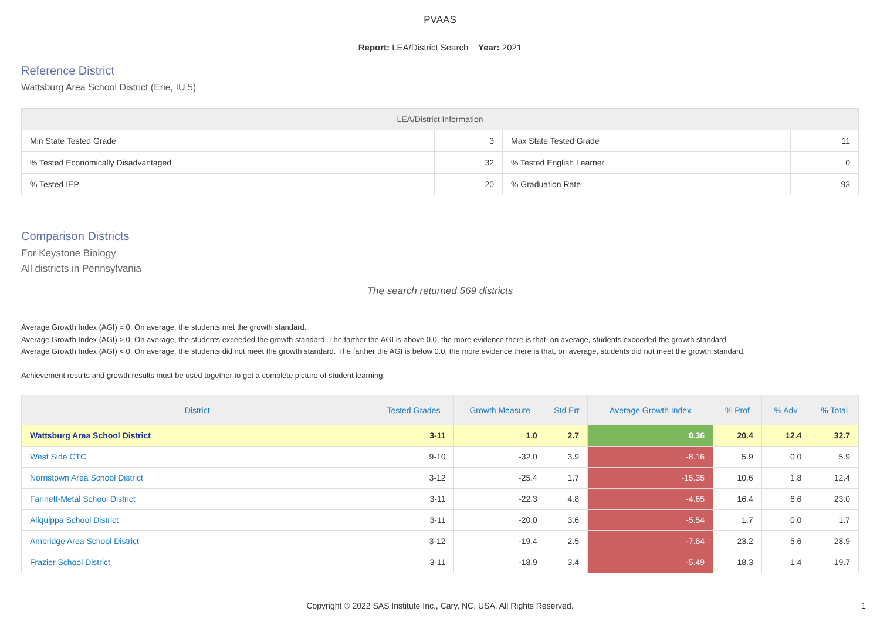PVAAS
Report: LEA/District Search Year: 2021
Reference District
Wattsburg Area School District (Erie, IU 5)
| LEA/District Information | | | |
| --- | --- | --- | --- |
| Min State Tested Grade | 3 | Max State Tested Grade | 11 |
| % Tested Economically Disadvantaged | 32 | % Tested English Learner | 0 |
| % Tested IEP | 20 | % Graduation Rate | 93 |
Comparison Districts
For Keystone Biology
All districts in Pennsylvania
The search returned 569 districts
Average Growth Index (AGI) = 0: On average, the students met the growth standard.
Average Growth Index (AGI) > 0: On average, the students exceeded the growth standard. The farther the AGI is above 0.0, the more evidence there is that, on average, students exceeded the growth standard.
Average Growth Index (AGI) < 0: On average, the students did not meet the growth standard. The farther the AGI is below 0.0, the more evidence there is that, on average, students did not meet the growth standard.
Achievement results and growth results must be used together to get a complete picture of student learning.
| District | Tested Grades | Growth Measure | Std Err | Average Growth Index | % Prof | % Adv | % Total |
| --- | --- | --- | --- | --- | --- | --- | --- |
| Wattsburg Area School District | 3-11 | 1.0 | 2.7 | 0.36 | 20.4 | 12.4 | 32.7 |
| West Side CTC | 9-10 | -32.0 | 3.9 | -8.16 | 5.9 | 0.0 | 5.9 |
| Norristown Area School District | 3-12 | -25.4 | 1.7 | -15.35 | 10.6 | 1.8 | 12.4 |
| Fannett-Metal School District | 3-11 | -22.3 | 4.8 | -4.65 | 16.4 | 6.6 | 23.0 |
| Aliquippa School District | 3-11 | -20.0 | 3.6 | -5.54 | 1.7 | 0.0 | 1.7 |
| Ambridge Area School District | 3-12 | -19.4 | 2.5 | -7.64 | 23.2 | 5.6 | 28.9 |
| Frazier School District | 3-11 | -18.9 | 3.4 | -5.49 | 18.3 | 1.4 | 19.7 |
Copyright © 2022 SAS Institute Inc., Cary, NC, USA. All Rights Reserved.
1